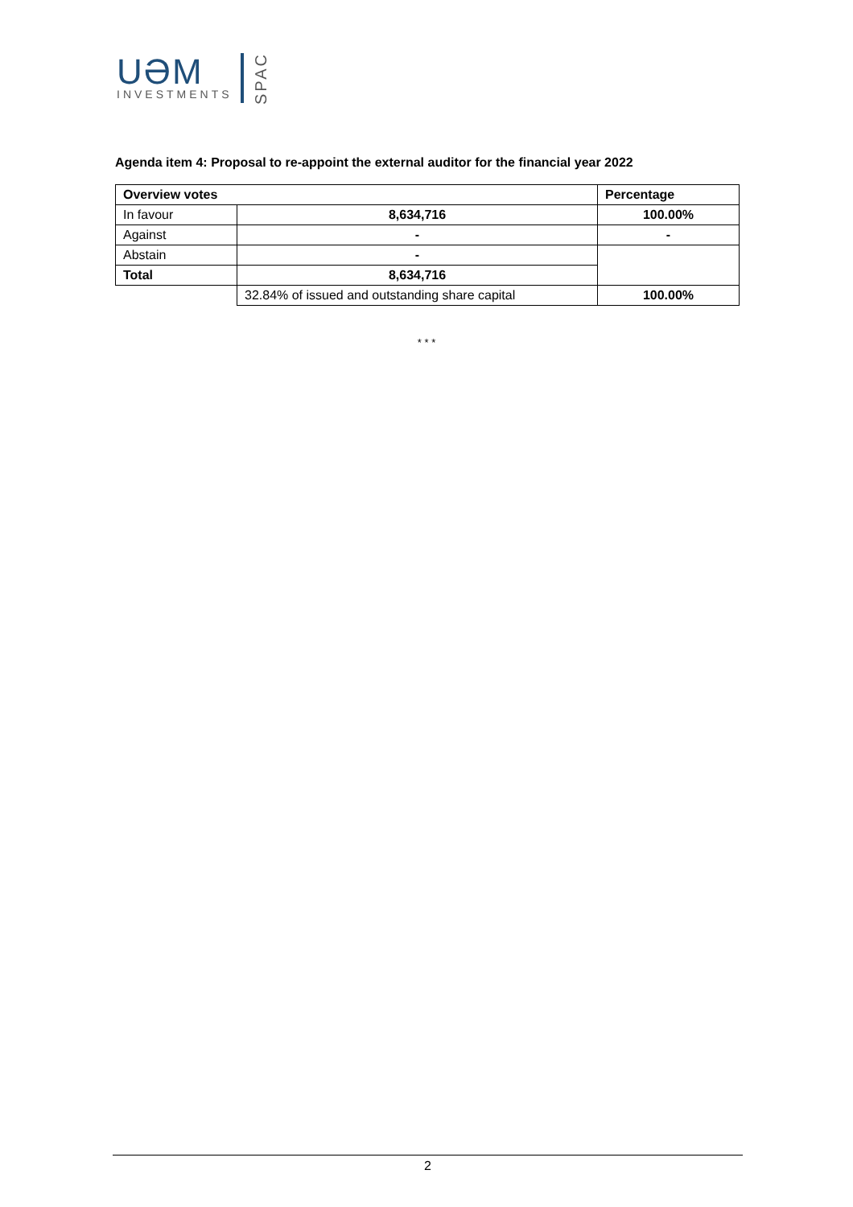UƏM
INVESTMENTS
SPAC
Agenda item 4: Proposal to re-appoint the external auditor for the financial year 2022
| Overview votes | | Percentage |
| --- | --- | --- |
| In favour | 8,634,716 | 100.00% |
| Against | - | - |
| Abstain | - | |
| Total | 8,634,716 | |
| | 32.84% of issued and outstanding share capital | 100.00% |
* * *
2